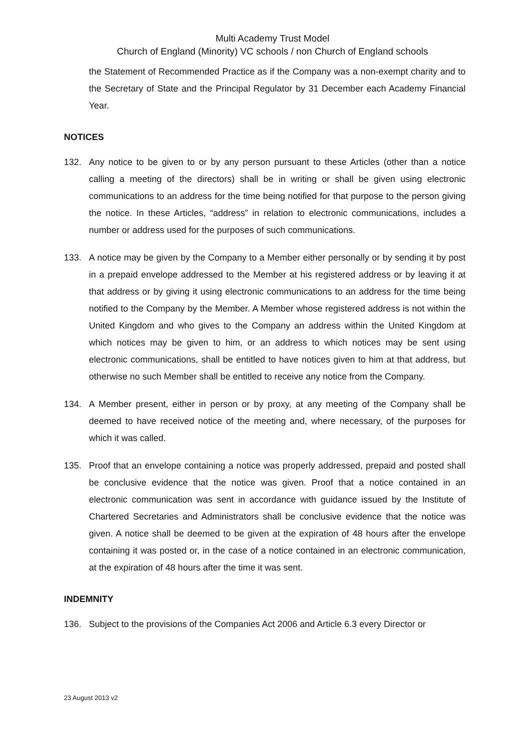Multi Academy Trust Model
Church of England (Minority) VC schools / non Church of England schools
the Statement of Recommended Practice as if the Company was a non-exempt charity and to the Secretary of State and the Principal Regulator by 31 December each Academy Financial Year.
NOTICES
132. Any notice to be given to or by any person pursuant to these Articles (other than a notice calling a meeting of the directors) shall be in writing or shall be given using electronic communications to an address for the time being notified for that purpose to the person giving the notice. In these Articles, “address” in relation to electronic communications, includes a number or address used for the purposes of such communications.
133. A notice may be given by the Company to a Member either personally or by sending it by post in a prepaid envelope addressed to the Member at his registered address or by leaving it at that address or by giving it using electronic communications to an address for the time being notified to the Company by the Member. A Member whose registered address is not within the United Kingdom and who gives to the Company an address within the United Kingdom at which notices may be given to him, or an address to which notices may be sent using electronic communications, shall be entitled to have notices given to him at that address, but otherwise no such Member shall be entitled to receive any notice from the Company.
134. A Member present, either in person or by proxy, at any meeting of the Company shall be deemed to have received notice of the meeting and, where necessary, of the purposes for which it was called.
135. Proof that an envelope containing a notice was properly addressed, prepaid and posted shall be conclusive evidence that the notice was given. Proof that a notice contained in an electronic communication was sent in accordance with guidance issued by the Institute of Chartered Secretaries and Administrators shall be conclusive evidence that the notice was given. A notice shall be deemed to be given at the expiration of 48 hours after the envelope containing it was posted or, in the case of a notice contained in an electronic communication, at the expiration of 48 hours after the time it was sent.
INDEMNITY
136. Subject to the provisions of the Companies Act 2006 and Article 6.3 every Director or
23 August 2013 v2